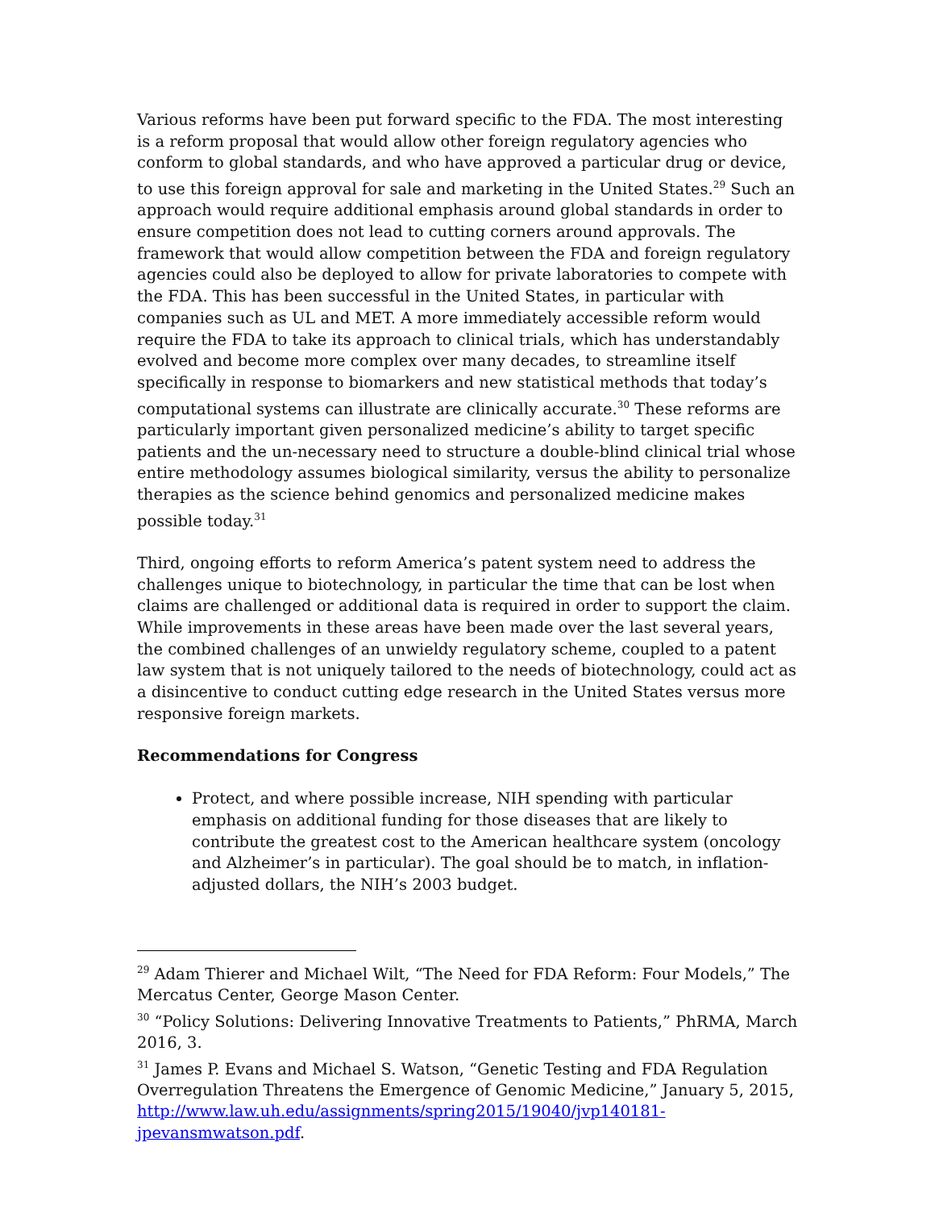Various reforms have been put forward specific to the FDA. The most interesting is a reform proposal that would allow other foreign regulatory agencies who conform to global standards, and who have approved a particular drug or device, to use this foreign approval for sale and marketing in the United States.<sup>29</sup> Such an approach would require additional emphasis around global standards in order to ensure competition does not lead to cutting corners around approvals. The framework that would allow competition between the FDA and foreign regulatory agencies could also be deployed to allow for private laboratories to compete with the FDA. This has been successful in the United States, in particular with companies such as UL and MET. A more immediately accessible reform would require the FDA to take its approach to clinical trials, which has understandably evolved and become more complex over many decades, to streamline itself specifically in response to biomarkers and new statistical methods that today’s computational systems can illustrate are clinically accurate.<sup>30</sup> These reforms are particularly important given personalized medicine’s ability to target specific patients and the un-necessary need to structure a double-blind clinical trial whose entire methodology assumes biological similarity, versus the ability to personalize therapies as the science behind genomics and personalized medicine makes possible today.<sup>31</sup>
Third, ongoing efforts to reform America’s patent system need to address the challenges unique to biotechnology, in particular the time that can be lost when claims are challenged or additional data is required in order to support the claim. While improvements in these areas have been made over the last several years, the combined challenges of an unwieldy regulatory scheme, coupled to a patent law system that is not uniquely tailored to the needs of biotechnology, could act as a disincentive to conduct cutting edge research in the United States versus more responsive foreign markets.
Recommendations for Congress
Protect, and where possible increase, NIH spending with particular emphasis on additional funding for those diseases that are likely to contribute the greatest cost to the American healthcare system (oncology and Alzheimer’s in particular). The goal should be to match, in inflation-adjusted dollars, the NIH’s 2003 budget.
<sup>29</sup> Adam Thierer and Michael Wilt, “The Need for FDA Reform: Four Models,” The Mercatus Center, George Mason Center.
<sup>30</sup> “Policy Solutions: Delivering Innovative Treatments to Patients,” PhRMA, March 2016, 3.
<sup>31</sup> James P. Evans and Michael S. Watson, “Genetic Testing and FDA Regulation Overregulation Threatens the Emergence of Genomic Medicine,” January 5, 2015, http://www.law.uh.edu/assignments/spring2015/19040/jvp140181-jpevansmwatson.pdf.